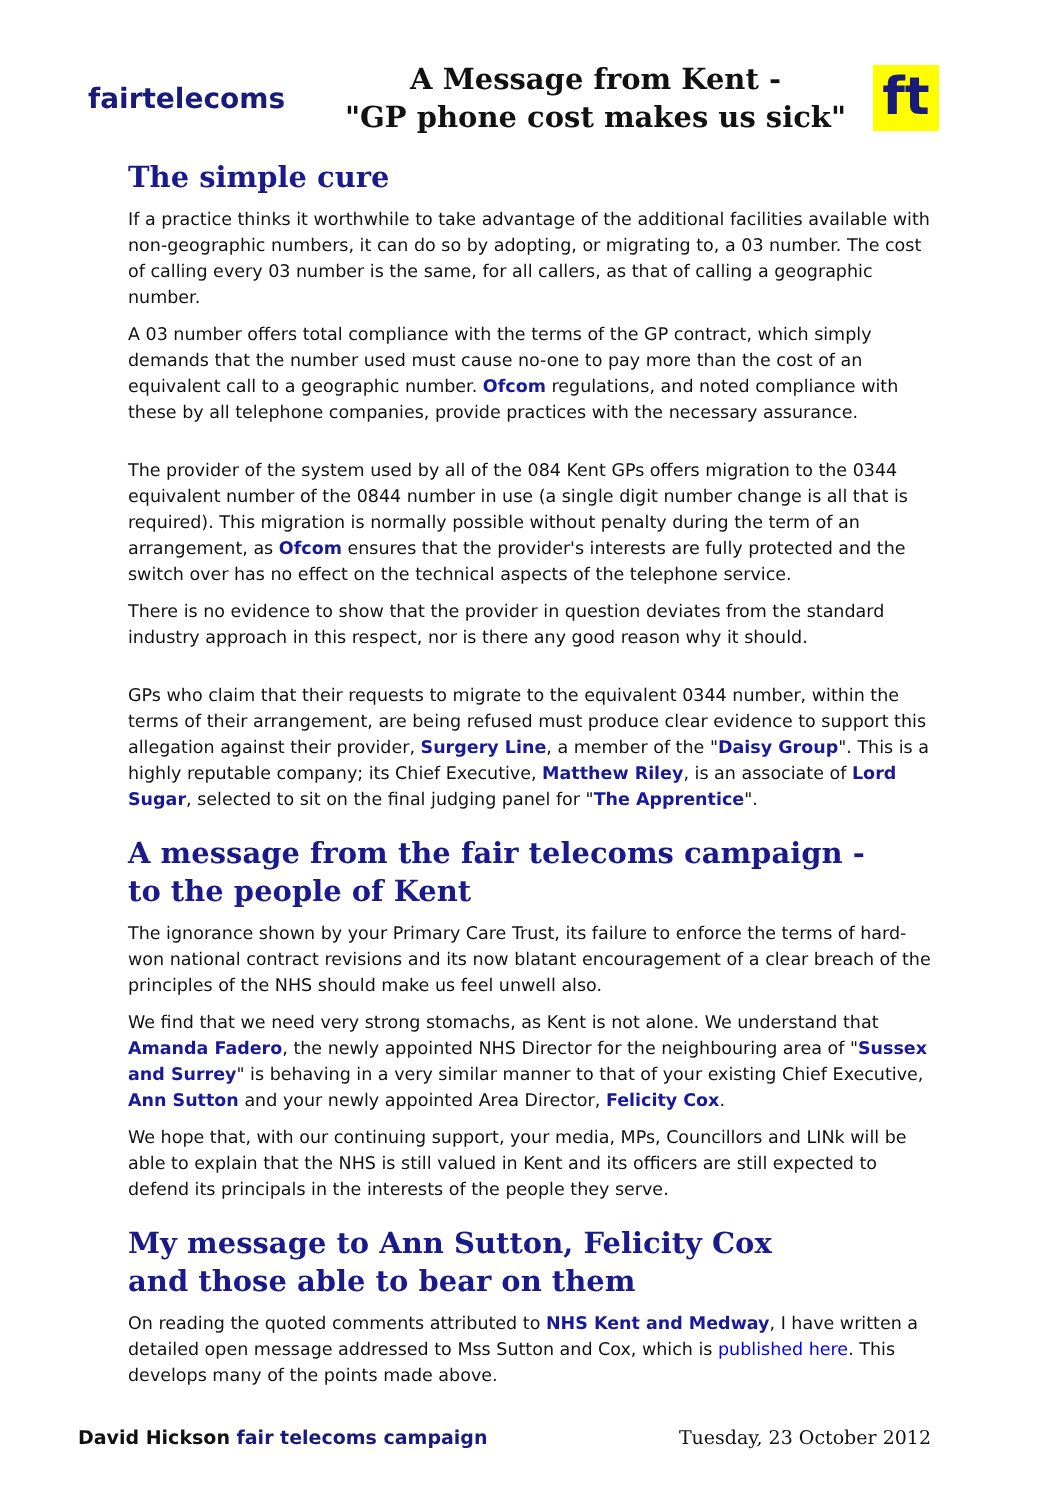fairtelecoms
A Message from Kent -
"GP phone cost makes us sick"
ft
The simple cure
If a practice thinks it worthwhile to take advantage of the additional facilities available with non-geographic numbers, it can do so by adopting, or migrating to, a 03 number. The cost of calling every 03 number is the same, for all callers, as that of calling a geographic number.
A 03 number offers total compliance with the terms of the GP contract, which simply demands that the number used must cause no-one to pay more than the cost of an equivalent call to a geographic number. Ofcom regulations, and noted compliance with these by all telephone companies, provide practices with the necessary assurance.
The provider of the system used by all of the 084 Kent GPs offers migration to the 0344 equivalent number of the 0844 number in use (a single digit number change is all that is required). This migration is normally possible without penalty during the term of an arrangement, as Ofcom ensures that the provider's interests are fully protected and the switch over has no effect on the technical aspects of the telephone service.
There is no evidence to show that the provider in question deviates from the standard industry approach in this respect, nor is there any good reason why it should.
GPs who claim that their requests to migrate to the equivalent 0344 number, within the terms of their arrangement, are being refused must produce clear evidence to support this allegation against their provider, Surgery Line, a member of the "Daisy Group". This is a highly reputable company; its Chief Executive, Matthew Riley, is an associate of Lord Sugar, selected to sit on the final judging panel for "The Apprentice".
A message from the fair telecoms campaign -
to the people of Kent
The ignorance shown by your Primary Care Trust, its failure to enforce the terms of hard-won national contract revisions and its now blatant encouragement of a clear breach of the principles of the NHS should make us feel unwell also.
We find that we need very strong stomachs, as Kent is not alone. We understand that Amanda Fadero, the newly appointed NHS Director for the neighbouring area of "Sussex and Surrey" is behaving in a very similar manner to that of your existing Chief Executive, Ann Sutton and your newly appointed Area Director, Felicity Cox.
We hope that, with our continuing support, your media, MPs, Councillors and LINk will be able to explain that the NHS is still valued in Kent and its officers are still expected to defend its principals in the interests of the people they serve.
My message to Ann Sutton, Felicity Cox
and those able to bear on them
On reading the quoted comments attributed to NHS Kent and Medway, I have written a detailed open message addressed to Mss Sutton and Cox, which is published here. This develops many of the points made above.
David Hickson fair telecoms campaign
Tuesday, 23 October 2012